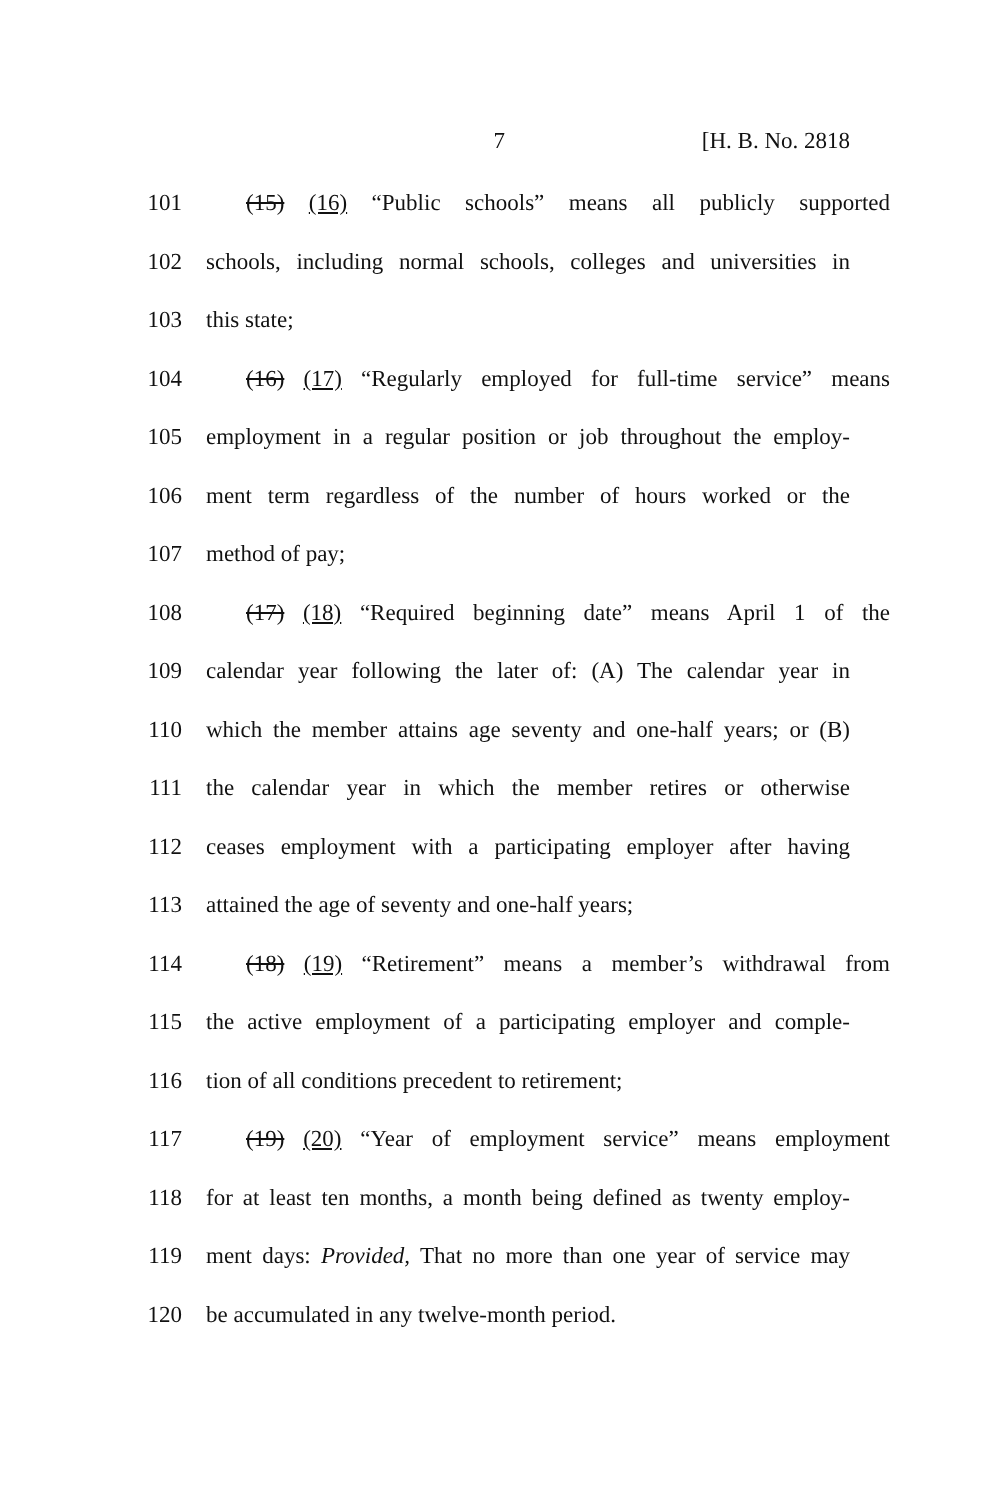7 [H. B. No. 2818
101 (15) (16) “Public schools” means all publicly supported
102 schools, including normal schools, colleges and universities in
103 this state;
104 (16) (17) “Regularly employed for full-time service” means
105 employment in a regular position or job throughout the employ-
106 ment term regardless of the number of hours worked or the
107 method of pay;
108 (17) (18) “Required beginning date” means April 1 of the
109 calendar year following the later of: (A) The calendar year in
110 which the member attains age seventy and one-half years; or (B)
111 the calendar year in which the member retires or otherwise
112 ceases employment with a participating employer after having
113 attained the age of seventy and one-half years;
114 (18) (19) “Retirement” means a member’s withdrawal from
115 the active employment of a participating employer and comple-
116 tion of all conditions precedent to retirement;
117 (19) (20) “Year of employment service” means employment
118 for at least ten months, a month being defined as twenty employ-
119 ment days: Provided, That no more than one year of service may
120 be accumulated in any twelve-month period.